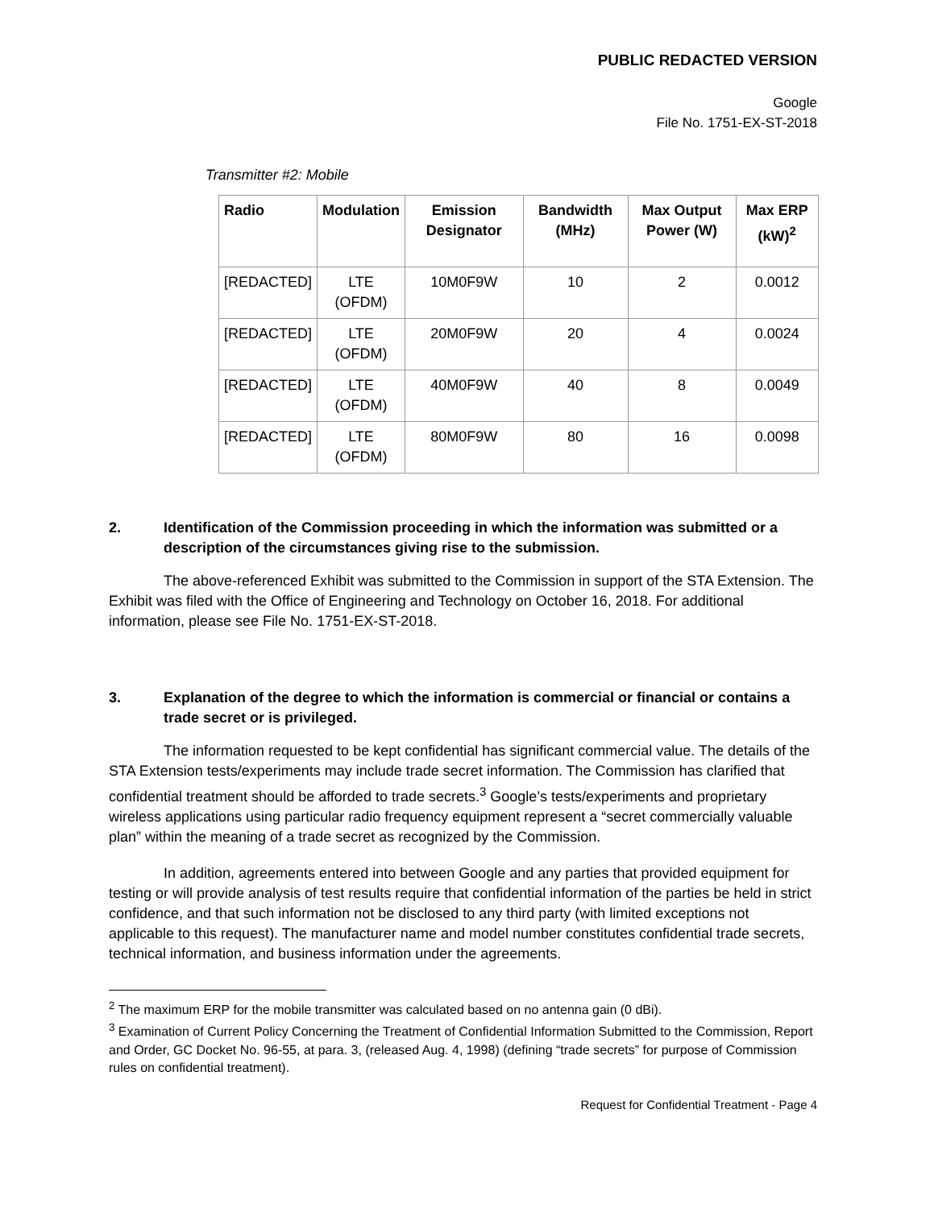PUBLIC REDACTED VERSION
Google
File No. 1751-EX-ST-2018
Transmitter #2: Mobile
| Radio | Modulation | Emission Designator | Bandwidth (MHz) | Max Output Power (W) | Max ERP (kW)<sup>2</sup> |
| --- | --- | --- | --- | --- | --- |
| [REDACTED] | LTE (OFDM) | 10M0F9W | 10 | 2 | 0.0012 |
| [REDACTED] | LTE (OFDM) | 20M0F9W | 20 | 4 | 0.0024 |
| [REDACTED] | LTE (OFDM) | 40M0F9W | 40 | 8 | 0.0049 |
| [REDACTED] | LTE (OFDM) | 80M0F9W | 80 | 16 | 0.0098 |
2. Identification of the Commission proceeding in which the information was submitted or a description of the circumstances giving rise to the submission.
The above-referenced Exhibit was submitted to the Commission in support of the STA Extension. The Exhibit was filed with the Office of Engineering and Technology on October 16, 2018. For additional information, please see File No. 1751-EX-ST-2018.
3. Explanation of the degree to which the information is commercial or financial or contains a trade secret or is privileged.
The information requested to be kept confidential has significant commercial value. The details of the STA Extension tests/experiments may include trade secret information. The Commission has clarified that confidential treatment should be afforded to trade secrets.<sup>3</sup> Google’s tests/experiments and proprietary wireless applications using particular radio frequency equipment represent a “secret commercially valuable plan” within the meaning of a trade secret as recognized by the Commission.
In addition, agreements entered into between Google and any parties that provided equipment for testing or will provide analysis of test results require that confidential information of the parties be held in strict confidence, and that such information not be disclosed to any third party (with limited exceptions not applicable to this request). The manufacturer name and model number constitutes confidential trade secrets, technical information, and business information under the agreements.
<sup>2</sup> The maximum ERP for the mobile transmitter was calculated based on no antenna gain (0 dBi).
<sup>3</sup> Examination of Current Policy Concerning the Treatment of Confidential Information Submitted to the Commission, Report and Order, GC Docket No. 96-55, at para. 3, (released Aug. 4, 1998) (defining “trade secrets” for purpose of Commission rules on confidential treatment).
Request for Confidential Treatment - Page 4